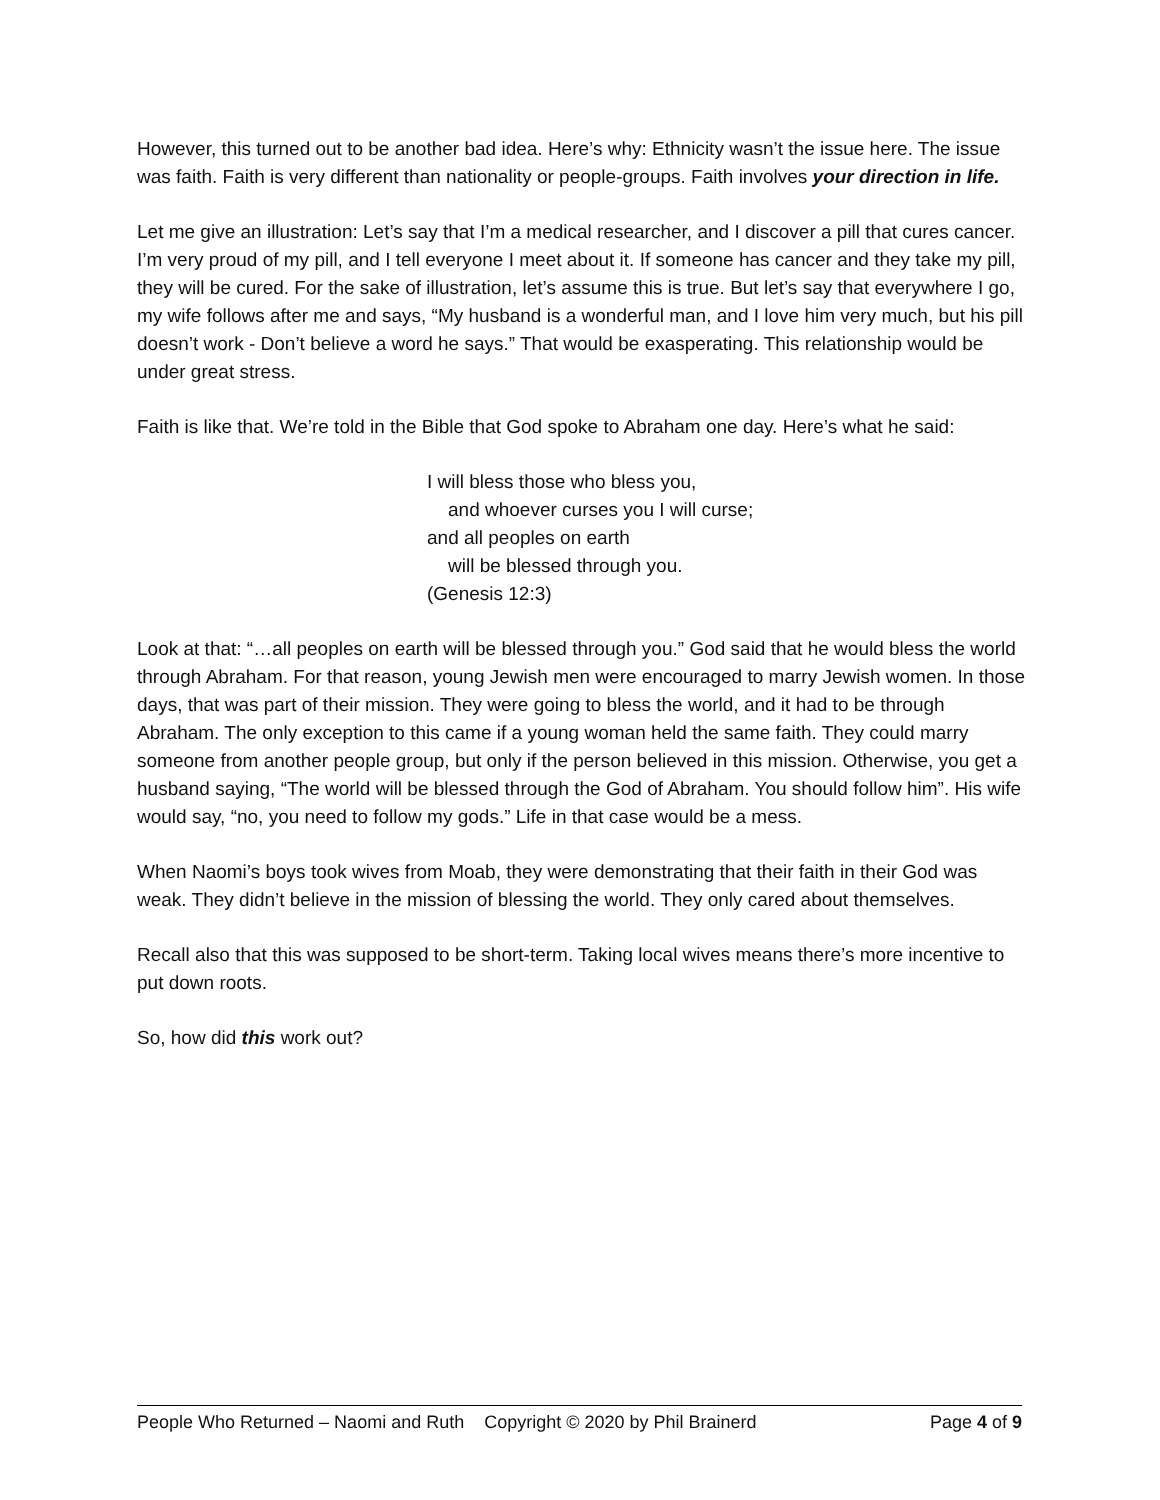However, this turned out to be another bad idea. Here’s why: Ethnicity wasn’t the issue here. The issue was faith. Faith is very different than nationality or people-groups. Faith involves your direction in life.
Let me give an illustration: Let’s say that I’m a medical researcher, and I discover a pill that cures cancer. I’m very proud of my pill, and I tell everyone I meet about it. If someone has cancer and they take my pill, they will be cured. For the sake of illustration, let’s assume this is true. But let’s say that everywhere I go, my wife follows after me and says, “My husband is a wonderful man, and I love him very much, but his pill doesn’t work - Don’t believe a word he says.” That would be exasperating. This relationship would be under great stress.
Faith is like that. We’re told in the Bible that God spoke to Abraham one day. Here’s what he said:
I will bless those who bless you,
and whoever curses you I will curse;
and all peoples on earth
will be blessed through you.
(Genesis 12:3)
Look at that: “…all peoples on earth will be blessed through you.” God said that he would bless the world through Abraham. For that reason, young Jewish men were encouraged to marry Jewish women. In those days, that was part of their mission. They were going to bless the world, and it had to be through Abraham. The only exception to this came if a young woman held the same faith. They could marry someone from another people group, but only if the person believed in this mission. Otherwise, you get a husband saying, “The world will be blessed through the God of Abraham. You should follow him”. His wife would say, “no, you need to follow my gods.” Life in that case would be a mess.
When Naomi’s boys took wives from Moab, they were demonstrating that their faith in their God was weak. They didn’t believe in the mission of blessing the world. They only cared about themselves.
Recall also that this was supposed to be short-term. Taking local wives means there’s more incentive to put down roots.
So, how did this work out?
People Who Returned – Naomi and Ruth Copyright © 2020 by Phil Brainerd Page 4 of 9